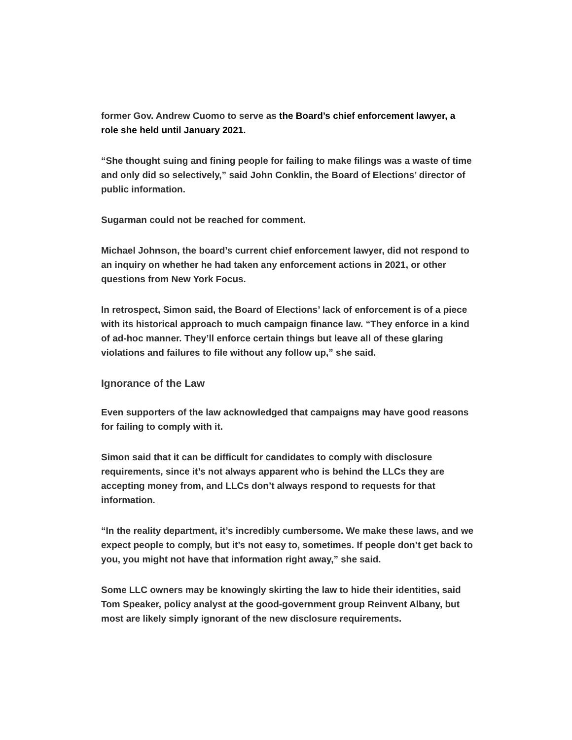former Gov. Andrew Cuomo to serve as the Board’s chief enforcement lawyer, a role she held until January 2021.
“She thought suing and fining people for failing to make filings was a waste of time and only did so selectively,” said John Conklin, the Board of Elections’ director of public information.
Sugarman could not be reached for comment.
Michael Johnson, the board’s current chief enforcement lawyer, did not respond to an inquiry on whether he had taken any enforcement actions in 2021, or other questions from New York Focus.
In retrospect, Simon said, the Board of Elections’ lack of enforcement is of a piece with its historical approach to much campaign finance law. “They enforce in a kind of ad-hoc manner. They’ll enforce certain things but leave all of these glaring violations and failures to file without any follow up,” she said.
Ignorance of the Law
Even supporters of the law acknowledged that campaigns may have good reasons for failing to comply with it.
Simon said that it can be difficult for candidates to comply with disclosure requirements, since it’s not always apparent who is behind the LLCs they are accepting money from, and LLCs don’t always respond to requests for that information.
“In the reality department, it’s incredibly cumbersome. We make these laws, and we expect people to comply, but it’s not easy to, sometimes. If people don’t get back to you, you might not have that information right away,” she said.
Some LLC owners may be knowingly skirting the law to hide their identities, said Tom Speaker, policy analyst at the good-government group Reinvent Albany, but most are likely simply ignorant of the new disclosure requirements.